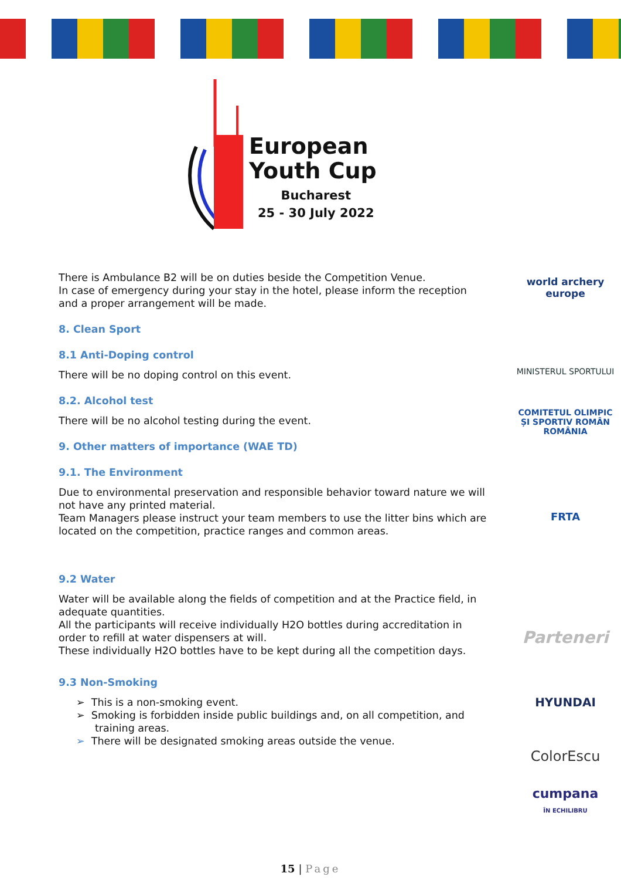European
Youth Cup
Bucharest
25 - 30 July 2022
world archery
europe
MINISTERUL SPORTULUI
COMITETUL OLIMPIC ȘI SPORTIV ROMÂN
ROMÂNIA
FRTA
Parteneri
HYUNDAI
ColorEscu
cumpana
ÎN ECHILIBRU
There is Ambulance B2 will be on duties beside the Competition Venue.
In case of emergency during your stay in the hotel, please inform the reception and a proper arrangement will be made.
8. Clean Sport
8.1 Anti-Doping control
There will be no doping control on this event.
8.2. Alcohol test
There will be no alcohol testing during the event.
9. Other matters of importance (WAE TD)
9.1. The Environment
Due to environmental preservation and responsible behavior toward nature we will not have any printed material.
Team Managers please instruct your team members to use the litter bins which are located on the competition, practice ranges and common areas.
9.2 Water
Water will be available along the fields of competition and at the Practice field, in adequate quantities.
All the participants will receive individually H2O bottles during accreditation in order to refill at water dispensers at will.
These individually H2O bottles have to be kept during all the competition days.
9.3 Non-Smoking
➢ This is a non-smoking event.
➢ Smoking is forbidden inside public buildings and, on all competition, and training areas.
➢ There will be designated smoking areas outside the venue.
15 | Page